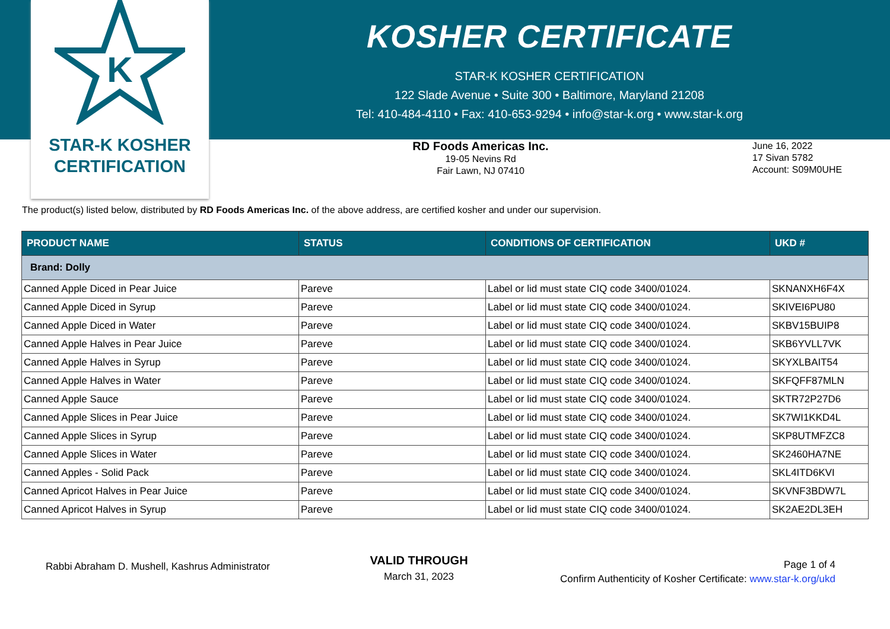K
STAR-K KOSHER
CERTIFICATION
KOSHER CERTIFICATE
STAR-K KOSHER CERTIFICATION
122 Slade Avenue • Suite 300 • Baltimore, Maryland 21208
Tel: 410-484-4110 • Fax: 410-653-9294 • info@star-k.org • www.star-k.org
RD Foods Americas Inc.
19-05 Nevins Rd
Fair Lawn, NJ 07410
June 16, 2022
17 Sivan 5782
Account: S09M0UHE
The product(s) listed below, distributed by RD Foods Americas Inc. of the above address, are certified kosher and under our supervision.
| PRODUCT NAME | STATUS | CONDITIONS OF CERTIFICATION | UKD # |
| --- | --- | --- | --- |
| Brand: Dolly | | | |
| Canned Apple Diced in Pear Juice | Pareve | Label or lid must state CIQ code 3400/01024. | SKNANXH6F4X |
| Canned Apple Diced in Syrup | Pareve | Label or lid must state CIQ code 3400/01024. | SKIVEI6PU80 |
| Canned Apple Diced in Water | Pareve | Label or lid must state CIQ code 3400/01024. | SKBV15BUIP8 |
| Canned Apple Halves in Pear Juice | Pareve | Label or lid must state CIQ code 3400/01024. | SKB6YVLL7VK |
| Canned Apple Halves in Syrup | Pareve | Label or lid must state CIQ code 3400/01024. | SKYXLBAIT54 |
| Canned Apple Halves in Water | Pareve | Label or lid must state CIQ code 3400/01024. | SKFQFF87MLN |
| Canned Apple Sauce | Pareve | Label or lid must state CIQ code 3400/01024. | SKTR72P27D6 |
| Canned Apple Slices in Pear Juice | Pareve | Label or lid must state CIQ code 3400/01024. | SK7WI1KKD4L |
| Canned Apple Slices in Syrup | Pareve | Label or lid must state CIQ code 3400/01024. | SKP8UTMFZC8 |
| Canned Apple Slices in Water | Pareve | Label or lid must state CIQ code 3400/01024. | SK2460HA7NE |
| Canned Apples - Solid Pack | Pareve | Label or lid must state CIQ code 3400/01024. | SKL4ITD6KVI |
| Canned Apricot Halves in Pear Juice | Pareve | Label or lid must state CIQ code 3400/01024. | SKVNF3BDW7L |
| Canned Apricot Halves in Syrup | Pareve | Label or lid must state CIQ code 3400/01024. | SK2AE2DL3EH |
Rabbi Abraham D. Mushell, Kashrus Administrator
VALID THROUGH
March 31, 2023
Page 1 of 4
Confirm Authenticity of Kosher Certificate: www.star-k.org/ukd